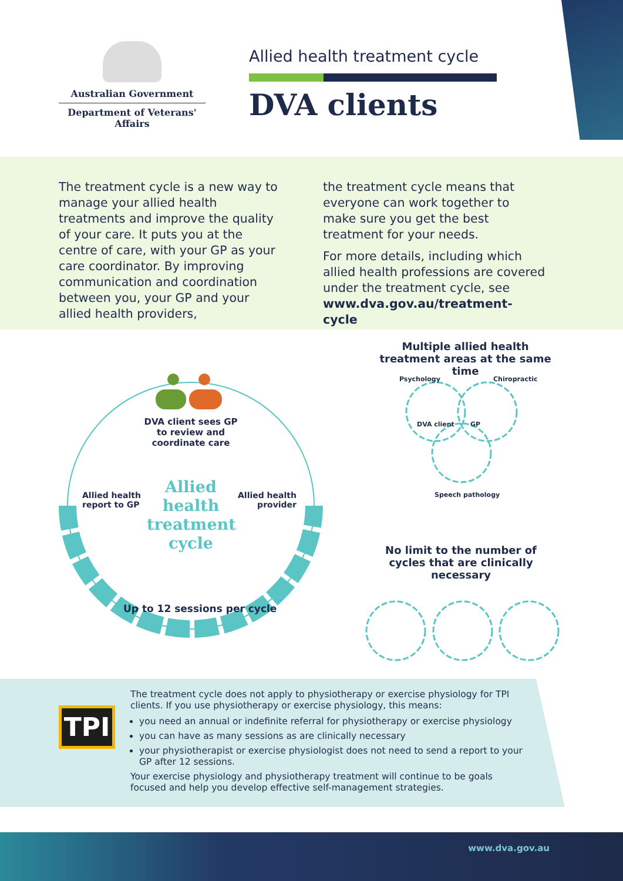Australian Government
Department of Veterans' Affairs
Allied health treatment cycle
DVA clients
The treatment cycle is a new way to manage your allied health treatments and improve the quality of your care. It puts you at the centre of care, with your GP as your care coordinator. By improving communication and coordination between you, your GP and your allied health providers,
the treatment cycle means that everyone can work together to make sure you get the best treatment for your needs.
For more details, including which allied health professions are covered under the treatment cycle, see www.dva.gov.au/treatment-cycle
DVA client sees GP to review and coordinate care
Allied health treatment cycle
Allied health
report to GP
Allied health
provider
Up to 12 sessions per cycle
Multiple allied health treatment areas at the same time
Psychology Chiropractic
DVA client GP
Speech pathology
No limit to the number of cycles that are clinically necessary
TPI
The treatment cycle does not apply to physiotherapy or exercise physiology for TPI clients. If you use physiotherapy or exercise physiology, this means:
you need an annual or indefinite referral for physiotherapy or exercise physiology
you can have as many sessions as are clinically necessary
your physiotherapist or exercise physiologist does not need to send a report to your GP after 12 sessions.
Your exercise physiology and physiotherapy treatment will continue to be goals focused and help you develop effective self-management strategies.
www.dva.gov.au